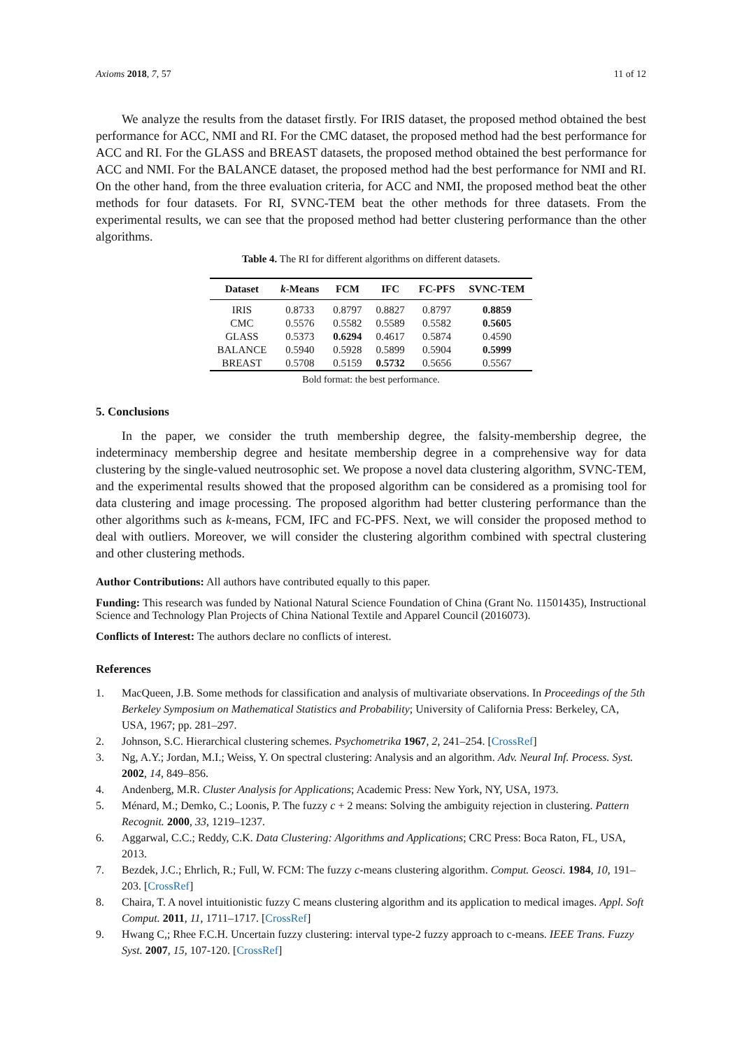Axioms 2018, 7, 57 11 of 12
We analyze the results from the dataset firstly. For IRIS dataset, the proposed method obtained the best performance for ACC, NMI and RI. For the CMC dataset, the proposed method had the best performance for ACC and RI. For the GLASS and BREAST datasets, the proposed method obtained the best performance for ACC and NMI. For the BALANCE dataset, the proposed method had the best performance for NMI and RI. On the other hand, from the three evaluation criteria, for ACC and NMI, the proposed method beat the other methods for four datasets. For RI, SVNC-TEM beat the other methods for three datasets. From the experimental results, we can see that the proposed method had better clustering performance than the other algorithms.
Table 4. The RI for different algorithms on different datasets.
| Dataset | k -Means | FCM | IFC | FC-PFS | SVNC-TEM |
| --- | --- | --- | --- | --- | --- |
| IRIS | 0.8733 | 0.8797 | 0.8827 | 0.8797 | 0.8859 |
| CMC | 0.5576 | 0.5582 | 0.5589 | 0.5582 | 0.5605 |
| GLASS | 0.5373 | 0.6294 | 0.4617 | 0.5874 | 0.4590 |
| BALANCE | 0.5940 | 0.5928 | 0.5899 | 0.5904 | 0.5999 |
| BREAST | 0.5708 | 0.5159 | 0.5732 | 0.5656 | 0.5567 |
Bold format: the best performance.
5. Conclusions
In the paper, we consider the truth membership degree, the falsity-membership degree, the indeterminacy membership degree and hesitate membership degree in a comprehensive way for data clustering by the single-valued neutrosophic set. We propose a novel data clustering algorithm, SVNC-TEM, and the experimental results showed that the proposed algorithm can be considered as a promising tool for data clustering and image processing. The proposed algorithm had better clustering performance than the other algorithms such as k-means, FCM, IFC and FC-PFS. Next, we will consider the proposed method to deal with outliers. Moreover, we will consider the clustering algorithm combined with spectral clustering and other clustering methods.
Author Contributions: All authors have contributed equally to this paper.
Funding: This research was funded by National Natural Science Foundation of China (Grant No. 11501435), Instructional Science and Technology Plan Projects of China National Textile and Apparel Council (2016073).
Conflicts of Interest: The authors declare no conflicts of interest.
References
1. MacQueen, J.B. Some methods for classification and analysis of multivariate observations. In Proceedings of the 5th Berkeley Symposium on Mathematical Statistics and Probability; University of California Press: Berkeley, CA, USA, 1967; pp. 281–297.
2. Johnson, S.C. Hierarchical clustering schemes. Psychometrika 1967, 2, 241–254. [CrossRef]
3. Ng, A.Y.; Jordan, M.I.; Weiss, Y. On spectral clustering: Analysis and an algorithm. Adv. Neural Inf. Process. Syst. 2002, 14, 849–856.
4. Andenberg, M.R. Cluster Analysis for Applications; Academic Press: New York, NY, USA, 1973.
5. Ménard, M.; Demko, C.; Loonis, P. The fuzzy c + 2 means: Solving the ambiguity rejection in clustering. Pattern Recognit. 2000, 33, 1219–1237.
6. Aggarwal, C.C.; Reddy, C.K. Data Clustering: Algorithms and Applications; CRC Press: Boca Raton, FL, USA, 2013.
7. Bezdek, J.C.; Ehrlich, R.; Full, W. FCM: The fuzzy c-means clustering algorithm. Comput. Geosci. 1984, 10, 191–203. [CrossRef]
8. Chaira, T. A novel intuitionistic fuzzy C means clustering algorithm and its application to medical images. Appl. Soft Comput. 2011, 11, 1711–1717. [CrossRef]
9. Hwang C,; Rhee F.C.H. Uncertain fuzzy clustering: interval type-2 fuzzy approach to c-means. IEEE Trans. Fuzzy Syst. 2007, 15, 107-120. [CrossRef]